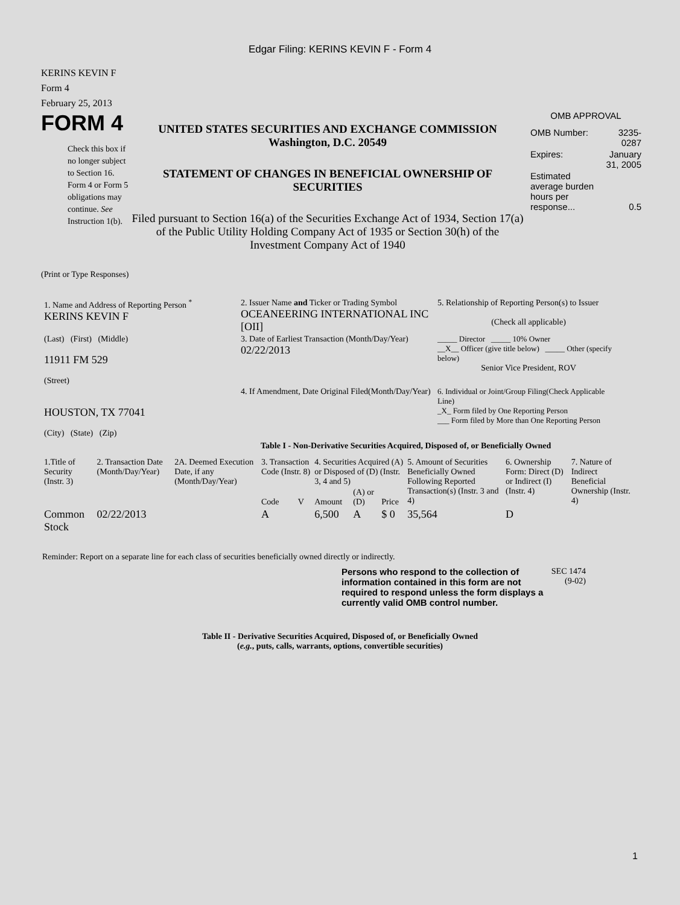Edgar Filing: KERINS KEVIN F - Form 4
KERINS KEVIN F
Form 4
February 25, 2013
FORM 4
Check this box if no longer subject to Section 16. Form 4 or Form 5 obligations may continue. See Instruction 1(b).
UNITED STATES SECURITIES AND EXCHANGE COMMISSION
Washington, D.C. 20549
STATEMENT OF CHANGES IN BENEFICIAL OWNERSHIP OF SECURITIES
Filed pursuant to Section 16(a) of the Securities Exchange Act of 1934, Section 17(a) of the Public Utility Holding Company Act of 1935 or Section 30(h) of the Investment Company Act of 1940
OMB APPROVAL
| OMB Number: | 3235-0287 |
| Expires: | January 31, 2005 |
| Estimated average burden hours per response... | 0.5 |
(Print or Type Responses)
| 1. Name and Address of Reporting Person <sup>*</sup> KERINS KEVIN F | 2. Issuer Name and Ticker or Trading Symbol OCEANEERING INTERNATIONAL INC [OII] | 5. Relationship of Reporting Person(s) to Issuer (Check all applicable) |
| (Last) (First) (Middle) 11911 FM 529 (Street) | 3. Date of Earliest Transaction (Month/Day/Year) 02/22/2013 | _____ Director _____ 10% Owner __X__ Officer (give title below) _____ Other (specify below) Senior Vice President, ROV |
| HOUSTON, TX 77041 (City) (State) (Zip) | 4. If Amendment, Date Original Filed(Month/Day/Year) | 6. Individual or Joint/Group Filing(Check Applicable Line) _X_ Form filed by One Reporting Person ___ Form filed by More than One Reporting Person |
Table I - Non-Derivative Securities Acquired, Disposed of, or Beneficially Owned
| 1.Title of Security (Instr. 3) | 2. Transaction Date (Month/Day/Year) | 2A. Deemed Execution Date, if any (Month/Day/Year) | 3. Transaction Code (Instr. 8) | | 4. Securities Acquired (A) or Disposed of (D) (Instr. 3, 4 and 5) | | | 5. Amount of Securities Beneficially Owned Following Reported Transaction(s) (Instr. 3 and 4) | 6. Ownership Form: Direct (D) or Indirect (I) (Instr. 4) | 7. Nature of Indirect Beneficial Ownership (Instr. 4) |
| --- | --- | --- | --- | --- | --- | --- | --- | --- | --- | --- |
| | | | Code | V | Amount | (A) or (D) | Price | | | |
| Common Stock | 02/22/2013 | | A | | 6,500 | A | $ 0 | 35,564 | D | |
Reminder: Report on a separate line for each class of securities beneficially owned directly or indirectly.
Persons who respond to the collection of information contained in this form are not required to respond unless the form displays a currently valid OMB control number.
SEC 1474 (9-02)
Table II - Derivative Securities Acquired, Disposed of, or Beneficially Owned
(e.g., puts, calls, warrants, options, convertible securities)
1